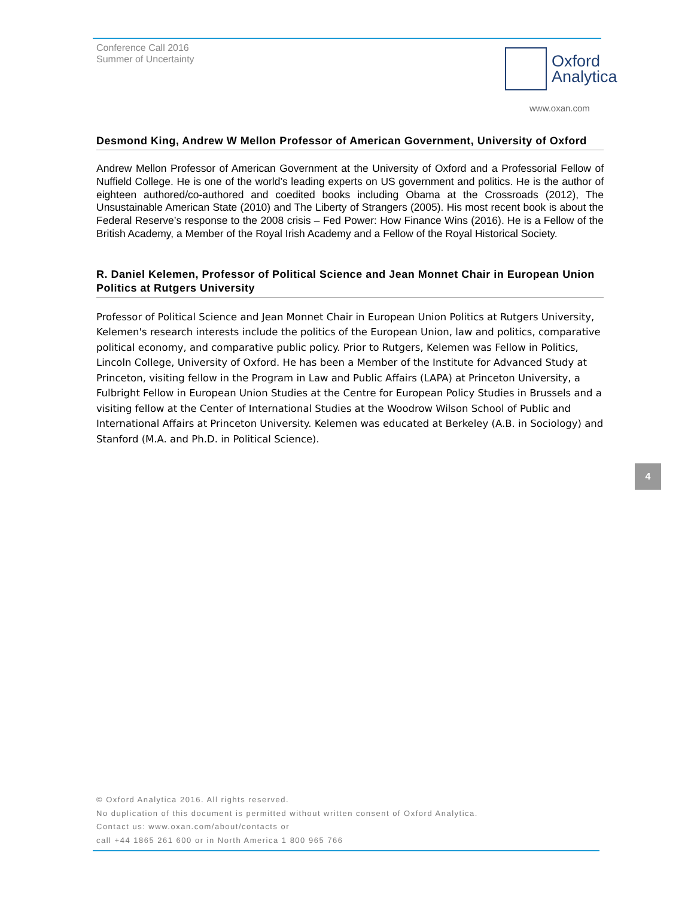Conference Call 2016
Summer of Uncertainty
Oxford
Analytica
www.oxan.com
Desmond King, Andrew W Mellon Professor of American Government, University of Oxford
Andrew Mellon Professor of American Government at the University of Oxford and a Professorial Fellow of Nuffield College. He is one of the world’s leading experts on US government and politics. He is the author of eighteen authored/co-authored and coedited books including Obama at the Crossroads (2012), The Unsustainable American State (2010) and The Liberty of Strangers (2005). His most recent book is about the Federal Reserve’s response to the 2008 crisis – Fed Power: How Finance Wins (2016). He is a Fellow of the British Academy, a Member of the Royal Irish Academy and a Fellow of the Royal Historical Society.
R. Daniel Kelemen, Professor of Political Science and Jean Monnet Chair in European Union Politics at Rutgers University
Professor of Political Science and Jean Monnet Chair in European Union Politics at Rutgers University, Kelemen's research interests include the politics of the European Union, law and politics, comparative political economy, and comparative public policy. Prior to Rutgers, Kelemen was Fellow in Politics, Lincoln College, University of Oxford. He has been a Member of the Institute for Advanced Study at Princeton, visiting fellow in the Program in Law and Public Affairs (LAPA) at Princeton University, a Fulbright Fellow in European Union Studies at the Centre for European Policy Studies in Brussels and a visiting fellow at the Center of International Studies at the Woodrow Wilson School of Public and International Affairs at Princeton University. Kelemen was educated at Berkeley (A.B. in Sociology) and Stanford (M.A. and Ph.D. in Political Science).
4
© Oxford Analytica 2016. All rights reserved.
No duplication of this document is permitted without written consent of Oxford Analytica.
Contact us: www.oxan.com/about/contacts or
call +44 1865 261 600 or in North America 1 800 965 766